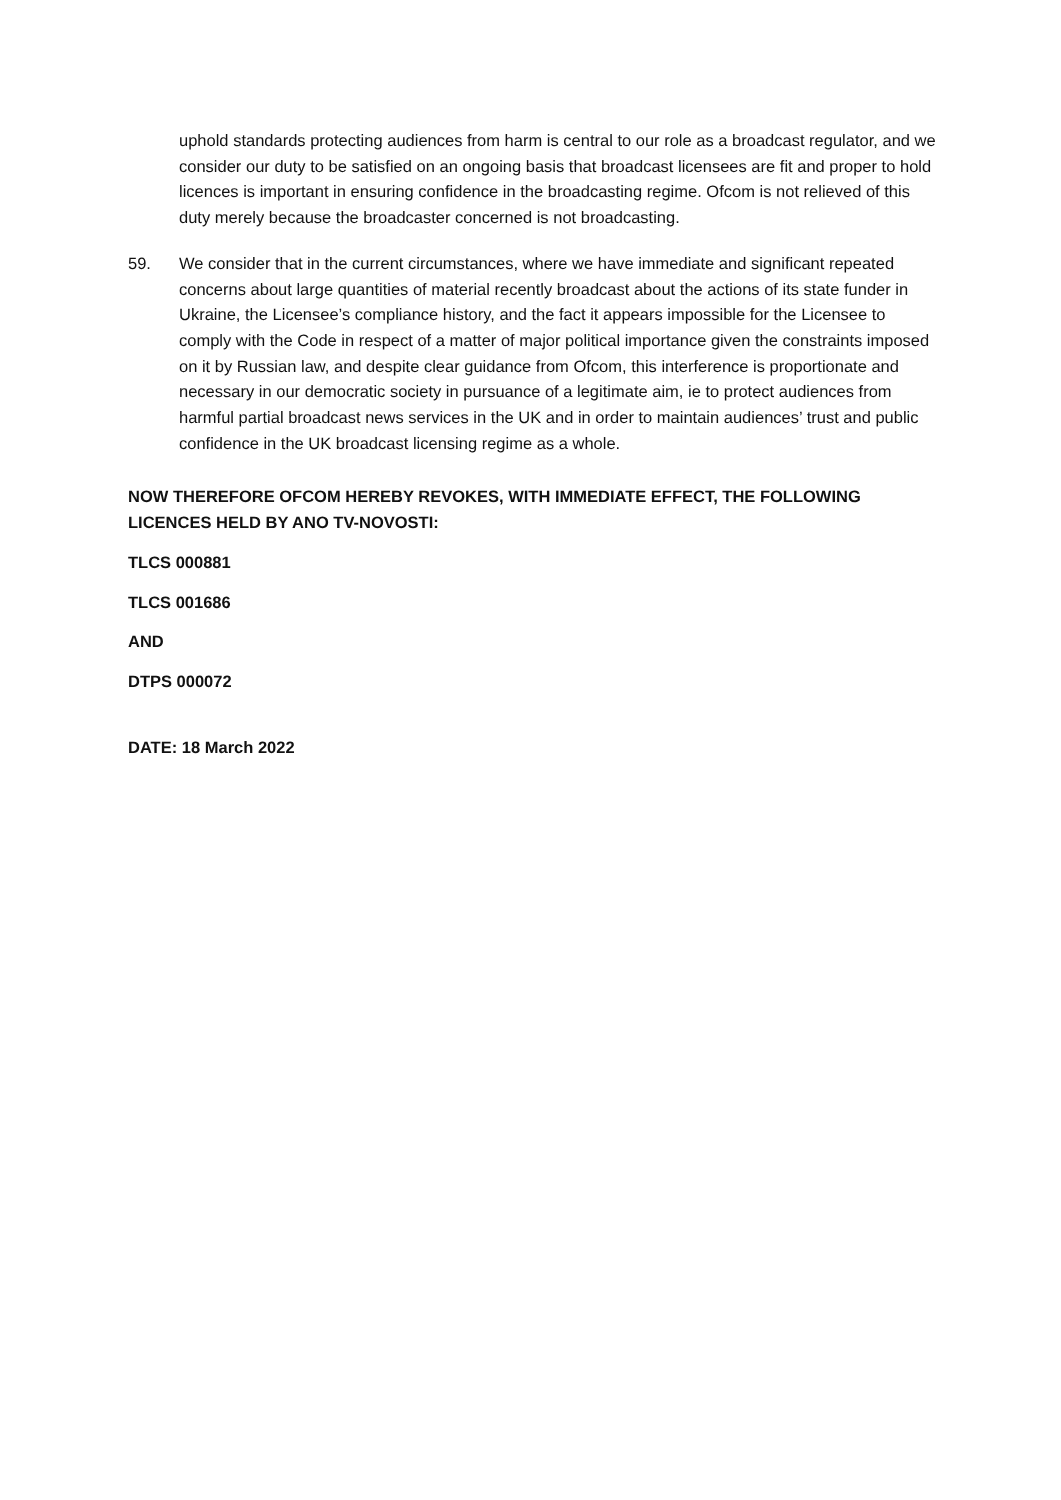uphold standards protecting audiences from harm is central to our role as a broadcast regulator, and we consider our duty to be satisfied on an ongoing basis that broadcast licensees are fit and proper to hold licences is important in ensuring confidence in the broadcasting regime. Ofcom is not relieved of this duty merely because the broadcaster concerned is not broadcasting.
59. We consider that in the current circumstances, where we have immediate and significant repeated concerns about large quantities of material recently broadcast about the actions of its state funder in Ukraine, the Licensee’s compliance history, and the fact it appears impossible for the Licensee to comply with the Code in respect of a matter of major political importance given the constraints imposed on it by Russian law, and despite clear guidance from Ofcom, this interference is proportionate and necessary in our democratic society in pursuance of a legitimate aim, ie to protect audiences from harmful partial broadcast news services in the UK and in order to maintain audiences’ trust and public confidence in the UK broadcast licensing regime as a whole.
NOW THEREFORE OFCOM HEREBY REVOKES, WITH IMMEDIATE EFFECT, THE FOLLOWING LICENCES HELD BY ANO TV-NOVOSTI:
TLCS 000881
TLCS 001686
AND
DTPS 000072
DATE: 18 March 2022